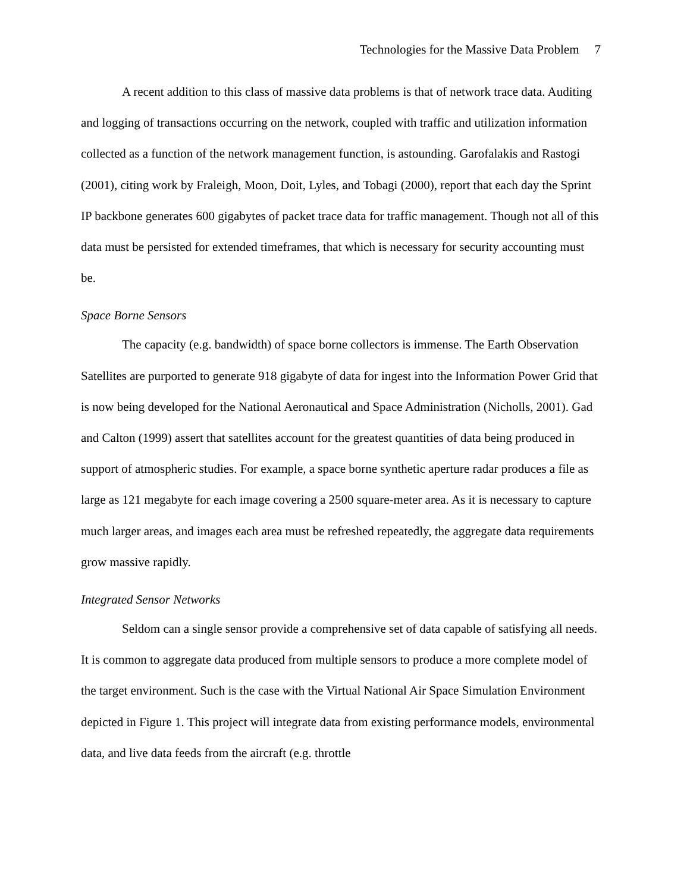Technologies for the Massive Data Problem 7
A recent addition to this class of massive data problems is that of network trace data. Auditing and logging of transactions occurring on the network, coupled with traffic and utilization information collected as a function of the network management function, is astounding. Garofalakis and Rastogi (2001), citing work by Fraleigh, Moon, Doit, Lyles, and Tobagi (2000), report that each day the Sprint IP backbone generates 600 gigabytes of packet trace data for traffic management. Though not all of this data must be persisted for extended timeframes, that which is necessary for security accounting must be.
Space Borne Sensors
The capacity (e.g. bandwidth) of space borne collectors is immense. The Earth Observation Satellites are purported to generate 918 gigabyte of data for ingest into the Information Power Grid that is now being developed for the National Aeronautical and Space Administration (Nicholls, 2001). Gad and Calton (1999) assert that satellites account for the greatest quantities of data being produced in support of atmospheric studies. For example, a space borne synthetic aperture radar produces a file as large as 121 megabyte for each image covering a 2500 square-meter area. As it is necessary to capture much larger areas, and images each area must be refreshed repeatedly, the aggregate data requirements grow massive rapidly.
Integrated Sensor Networks
Seldom can a single sensor provide a comprehensive set of data capable of satisfying all needs. It is common to aggregate data produced from multiple sensors to produce a more complete model of the target environment. Such is the case with the Virtual National Air Space Simulation Environment depicted in Figure 1. This project will integrate data from existing performance models, environmental data, and live data feeds from the aircraft (e.g. throttle